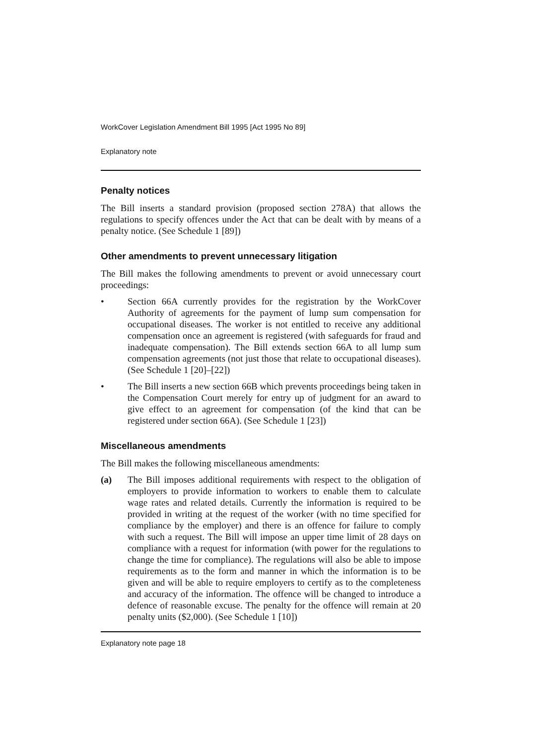WorkCover Legislation Amendment Bill 1995 [Act 1995 No 89]
Explanatory note
Penalty notices
The Bill inserts a standard provision (proposed section 278A) that allows the regulations to specify offences under the Act that can be dealt with by means of a penalty notice. (See Schedule 1 [89])
Other amendments to prevent unnecessary litigation
The Bill makes the following amendments to prevent or avoid unnecessary court proceedings:
• Section 66A currently provides for the registration by the WorkCover Authority of agreements for the payment of lump sum compensation for occupational diseases. The worker is not entitled to receive any additional compensation once an agreement is registered (with safeguards for fraud and inadequate compensation). The Bill extends section 66A to all lump sum compensation agreements (not just those that relate to occupational diseases). (See Schedule 1 [20]–[22])
• The Bill inserts a new section 66B which prevents proceedings being taken in the Compensation Court merely for entry up of judgment for an award to give effect to an agreement for compensation (of the kind that can be registered under section 66A). (See Schedule 1 [23])
Miscellaneous amendments
The Bill makes the following miscellaneous amendments:
(a) The Bill imposes additional requirements with respect to the obligation of employers to provide information to workers to enable them to calculate wage rates and related details. Currently the information is required to be provided in writing at the request of the worker (with no time specified for compliance by the employer) and there is an offence for failure to comply with such a request. The Bill will impose an upper time limit of 28 days on compliance with a request for information (with power for the regulations to change the time for compliance). The regulations will also be able to impose requirements as to the form and manner in which the information is to be given and will be able to require employers to certify as to the completeness and accuracy of the information. The offence will be changed to introduce a defence of reasonable excuse. The penalty for the offence will remain at 20 penalty units ($2,000). (See Schedule 1 [10])
Explanatory note page 18